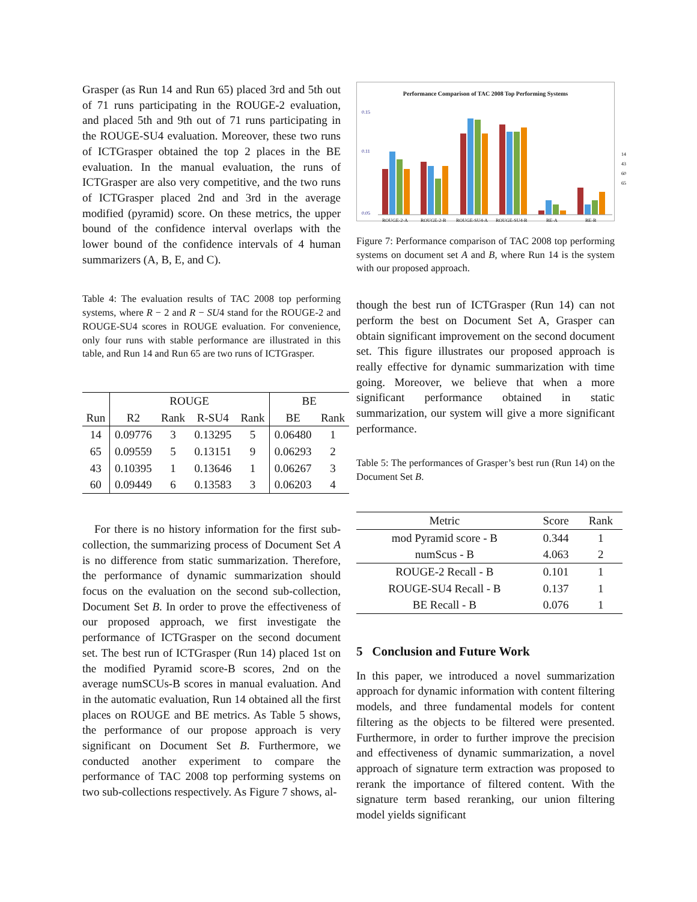Grasper (as Run 14 and Run 65) placed 3rd and 5th out of 71 runs participating in the ROUGE-2 evaluation, and placed 5th and 9th out of 71 runs participating in the ROUGE-SU4 evaluation. Moreover, these two runs of ICTGrasper obtained the top 2 places in the BE evaluation. In the manual evaluation, the runs of ICTGrasper are also very competitive, and the two runs of ICTGrasper placed 2nd and 3rd in the average modified (pyramid) score. On these metrics, the upper bound of the confidence interval overlaps with the lower bound of the confidence intervals of 4 human summarizers (A, B, E, and C).
Table 4: The evaluation results of TAC 2008 top performing systems, where R − 2 and R − SU4 stand for the ROUGE-2 and ROUGE-SU4 scores in ROUGE evaluation. For convenience, only four runs with stable performance are illustrated in this table, and Run 14 and Run 65 are two runs of ICTGrasper.
| | ROUGE | | | | BE | |
| --- | --- | --- | --- | --- | --- | --- |
| Run | R2 | Rank | R-SU4 | Rank | BE | Rank |
| 14 | 0.09776 | 3 | 0.13295 | 5 | 0.06480 | 1 |
| 65 | 0.09559 | 5 | 0.13151 | 9 | 0.06293 | 2 |
| 43 | 0.10395 | 1 | 0.13646 | 1 | 0.06267 | 3 |
| 60 | 0.09449 | 6 | 0.13583 | 3 | 0.06203 | 4 |
For there is no history information for the first sub-collection, the summarizing process of Document Set A is no difference from static summarization. Therefore, the performance of dynamic summarization should focus on the evaluation on the second sub-collection, Document Set B. In order to prove the effectiveness of our proposed approach, we first investigate the performance of ICTGrasper on the second document set. The best run of ICTGrasper (Run 14) placed 1st on the modified Pyramid score-B scores, 2nd on the average numSCUs-B scores in manual evaluation. And in the automatic evaluation, Run 14 obtained all the first places on ROUGE and BE metrics. As Table 5 shows, the performance of our propose approach is very significant on Document Set B. Furthermore, we conducted another experiment to compare the performance of TAC 2008 top performing systems on two sub-collections respectively. As Figure 7 shows, al-
Performance Comparison of TAC 2008 Top Performing Systems
0.15
0.11
0.05
14
43
60
65
ROUGE-2-A
ROUGE-2-B
ROUGE-SU4-A
ROUGE-SU4-B
BE-A
BE-B
Figure 7: Performance comparison of TAC 2008 top performing systems on document set A and B, where Run 14 is the system with our proposed approach.
though the best run of ICTGrasper (Run 14) can not perform the best on Document Set A, Grasper can obtain significant improvement on the second document set. This figure illustrates our proposed approach is really effective for dynamic summarization with time going. Moreover, we believe that when a more significant performance obtained in static summarization, our system will give a more significant performance.
Table 5: The performances of Grasper’s best run (Run 14) on the Document Set B.
| Metric | Score | Rank |
| --- | --- | --- |
| mod Pyramid score - B | 0.344 | 1 |
| numScus - B | 4.063 | 2 |
| ROUGE-2 Recall - B | 0.101 | 1 |
| ROUGE-SU4 Recall - B | 0.137 | 1 |
| BE Recall - B | 0.076 | 1 |
5 Conclusion and Future Work
In this paper, we introduced a novel summarization approach for dynamic information with content filtering models, and three fundamental models for content filtering as the objects to be filtered were presented. Furthermore, in order to further improve the precision and effectiveness of dynamic summarization, a novel approach of signature term extraction was proposed to rerank the importance of filtered content. With the signature term based reranking, our union filtering model yields significant